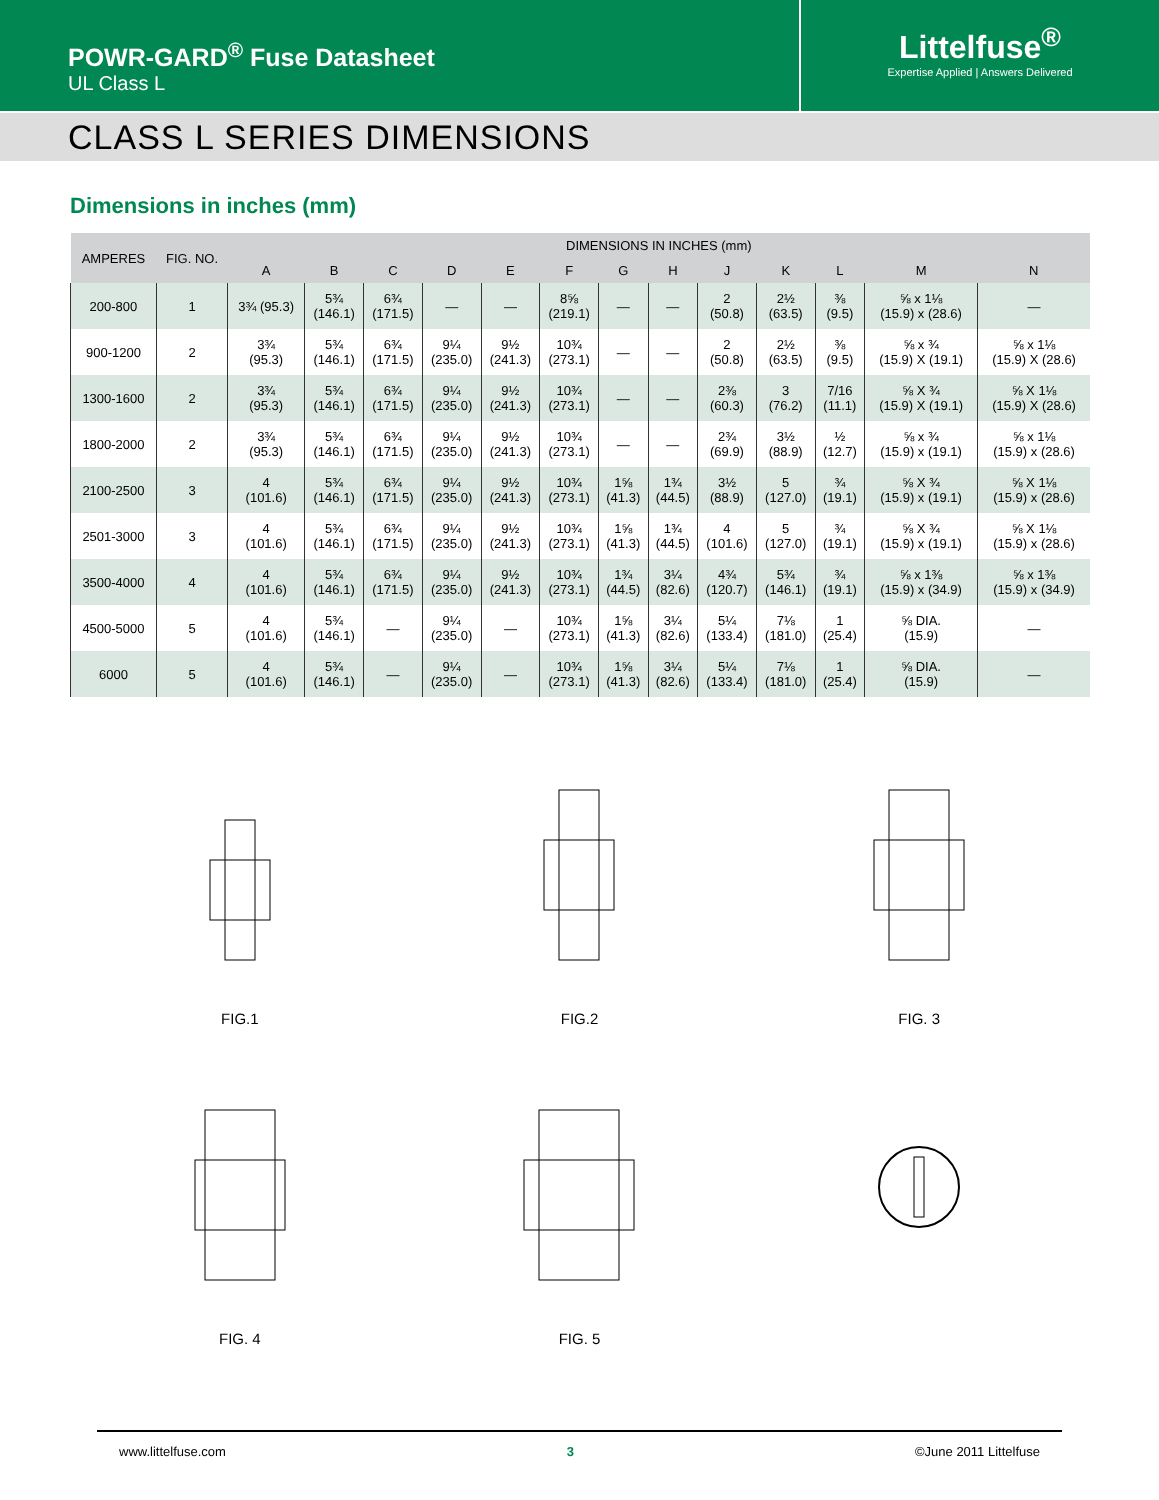POWR-GARD<sup>®</sup> Fuse Datasheet
UL Class L
Littelfuse<sup>®</sup>
Expertise Applied | Answers Delivered
CLASS L SERIES DIMENSIONS
Dimensions in inches (mm)
| AMPERES | FIG. NO. | DIMENSIONS IN INCHES (mm) | | | | | | | | | | | | |
| --- | --- | --- | --- | --- | --- | --- | --- | --- | --- | --- | --- | --- | --- | --- |
| | | A | B | C | D | E | F | G | H | J | K | L | M | N |
| 200-800 | 1 | 3¾ (95.3) | 5¾ (146.1) | 6¾ (171.5) | — | — | 8⅝ (219.1) | — | — | 2 (50.8) | 2½ (63.5) | ⅜ (9.5) | ⅝ x 1⅛ (15.9) x (28.6) | — |
| 900-1200 | 2 | 3¾ (95.3) | 5¾ (146.1) | 6¾ (171.5) | 9¼ (235.0) | 9½ (241.3) | 10¾ (273.1) | — | — | 2 (50.8) | 2½ (63.5) | ⅜ (9.5) | ⅝ x ¾ (15.9) X (19.1) | ⅝ x 1⅛ (15.9) X (28.6) |
| 1300-1600 | 2 | 3¾ (95.3) | 5¾ (146.1) | 6¾ (171.5) | 9¼ (235.0) | 9½ (241.3) | 10¾ (273.1) | — | — | 2⅜ (60.3) | 3 (76.2) | 7/16 (11.1) | ⅝ X ¾ (15.9) X (19.1) | ⅝ X 1⅛ (15.9) X (28.6) |
| 1800-2000 | 2 | 3¾ (95.3) | 5¾ (146.1) | 6¾ (171.5) | 9¼ (235.0) | 9½ (241.3) | 10¾ (273.1) | — | — | 2¾ (69.9) | 3½ (88.9) | ½ (12.7) | ⅝ x ¾ (15.9) x (19.1) | ⅝ x 1⅛ (15.9) x (28.6) |
| 2100-2500 | 3 | 4 (101.6) | 5¾ (146.1) | 6¾ (171.5) | 9¼ (235.0) | 9½ (241.3) | 10¾ (273.1) | 1⅝ (41.3) | 1¾ (44.5) | 3½ (88.9) | 5 (127.0) | ¾ (19.1) | ⅝ X ¾ (15.9) x (19.1) | ⅝ X 1⅛ (15.9) x (28.6) |
| 2501-3000 | 3 | 4 (101.6) | 5¾ (146.1) | 6¾ (171.5) | 9¼ (235.0) | 9½ (241.3) | 10¾ (273.1) | 1⅝ (41.3) | 1¾ (44.5) | 4 (101.6) | 5 (127.0) | ¾ (19.1) | ⅝ X ¾ (15.9) x (19.1) | ⅝ X 1⅛ (15.9) x (28.6) |
| 3500-4000 | 4 | 4 (101.6) | 5¾ (146.1) | 6¾ (171.5) | 9¼ (235.0) | 9½ (241.3) | 10¾ (273.1) | 1¾ (44.5) | 3¼ (82.6) | 4¾ (120.7) | 5¾ (146.1) | ¾ (19.1) | ⅝ x 1⅜ (15.9) x (34.9) | ⅝ x 1⅜ (15.9) x (34.9) |
| 4500-5000 | 5 | 4 (101.6) | 5¾ (146.1) | — | 9¼ (235.0) | — | 10¾ (273.1) | 1⅝ (41.3) | 3¼ (82.6) | 5¼ (133.4) | 7⅛ (181.0) | 1 (25.4) | ⅝ DIA. (15.9) | — |
| 6000 | 5 | 4 (101.6) | 5¾ (146.1) | — | 9¼ (235.0) | — | 10¾ (273.1) | 1⅝ (41.3) | 3¼ (82.6) | 5¼ (133.4) | 7⅛ (181.0) | 1 (25.4) | ⅝ DIA. (15.9) | — |
FIG.1
FIG.2
FIG. 3
FIG. 4
FIG. 5
www.littelfuse.com 3 ©June 2011 Littelfuse